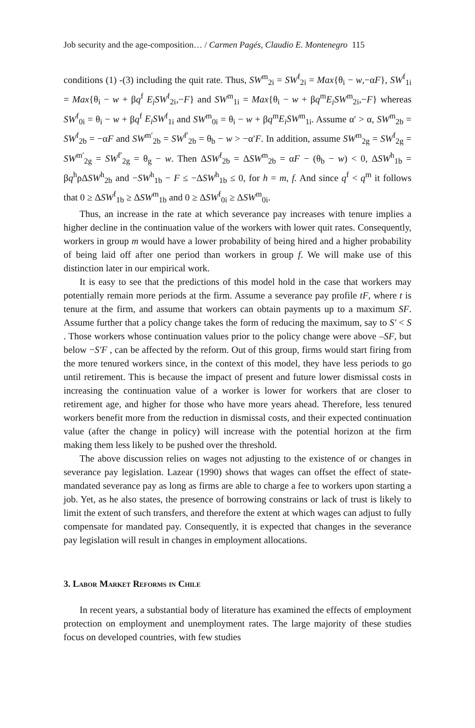Job security and the age-composition… / Carmen Pagés, Claudio E. Montenegro 115
conditions (1) -(3) including the quit rate. Thus, SW<sup>m</sup><sub>2i</sub> = SW<sup>f</sup><sub>2i</sub> = Max{θ<sub>i</sub> − w,−αF}, SW<sup>f</sup><sub>1i</sub> = Max{θ<sub>i</sub> − w + βq<sup>f</sup> E<sub>i</sub>SW<sup>f</sup><sub>2i</sub>,−F} and SW<sup>m</sup><sub>1i</sub> = Max{θ<sub>i</sub> − w + βq<sup>m</sup>E<sub>i</sub>SW<sup>m</sup><sub>2i</sub>,−F} whereas SW<sup>f</sup><sub>0i</sub> = θ<sub>i</sub> − w + βq<sup>f</sup> E<sub>i</sub>SW<sup>f</sup><sub>1i</sub> and SW<sup>m</sup><sub>0i</sub> = θ<sub>i</sub> − w + βq<sup>m</sup>E<sub>i</sub>SW<sup>m</sup><sub>1i</sub>. Assume α′ > α, SW<sup>m</sup><sub>2b</sub> = SW<sup>f</sup><sub>2b</sub> = −αF and SW<sup>m′</sup><sub>2b</sub> = SW<sup>f′</sup><sub>2b</sub> = θ<sub>b</sub> − w > −α′F. In addition, assume SW<sup>m</sup><sub>2g</sub> = SW<sup>f</sup><sub>2g</sub> = SW<sup>m′</sup><sub>2g</sub> = SW<sup>f′</sup><sub>2g</sub> = θ<sub>g</sub> − w. Then ΔSW<sup>f</sup><sub>2b</sub> = ΔSW<sup>m</sup><sub>2b</sub> = αF − (θ<sub>b</sub> − w) < 0, ΔSW<sup>h</sup><sub>1b</sub> = βq<sup>h</sup>ρΔSW<sup>h</sup><sub>2b</sub> and −SW<sup>h</sup><sub>1b</sub> − F ≤ −ΔSW<sup>h</sup><sub>1b</sub> ≤ 0, for h = m, f. And since q<sup>f</sup> < q<sup>m</sup> it follows that 0 ≥ ΔSW<sup>f</sup><sub>1b</sub> ≥ ΔSW<sup>m</sup><sub>1b</sub> and 0 ≥ ΔSW<sup>f</sup><sub>0i</sub> ≥ ΔSW<sup>m</sup><sub>0i</sub>.
Thus, an increase in the rate at which severance pay increases with tenure implies a higher decline in the continuation value of the workers with lower quit rates. Consequently, workers in group m would have a lower probability of being hired and a higher probability of being laid off after one period than workers in group f. We will make use of this distinction later in our empirical work.
It is easy to see that the predictions of this model hold in the case that workers may potentially remain more periods at the firm. Assume a severance pay profile tF, where t is tenure at the firm, and assume that workers can obtain payments up to a maximum SF. Assume further that a policy change takes the form of reducing the maximum, say to S′ < S . Those workers whose continuation values prior to the policy change were above –SF, but below −S′F , can be affected by the reform. Out of this group, firms would start firing from the more tenured workers since, in the context of this model, they have less periods to go until retirement. This is because the impact of present and future lower dismissal costs in increasing the continuation value of a worker is lower for workers that are closer to retirement age, and higher for those who have more years ahead. Therefore, less tenured workers benefit more from the reduction in dismissal costs, and their expected continuation value (after the change in policy) will increase with the potential horizon at the firm making them less likely to be pushed over the threshold.
The above discussion relies on wages not adjusting to the existence of or changes in severance pay legislation. Lazear (1990) shows that wages can offset the effect of state-mandated severance pay as long as firms are able to charge a fee to workers upon starting a job. Yet, as he also states, the presence of borrowing constrains or lack of trust is likely to limit the extent of such transfers, and therefore the extent at which wages can adjust to fully compensate for mandated pay. Consequently, it is expected that changes in the severance pay legislation will result in changes in employment allocations.
3. Labor Market Reforms in Chile
In recent years, a substantial body of literature has examined the effects of employment protection on employment and unemployment rates. The large majority of these studies focus on developed countries, with few studies